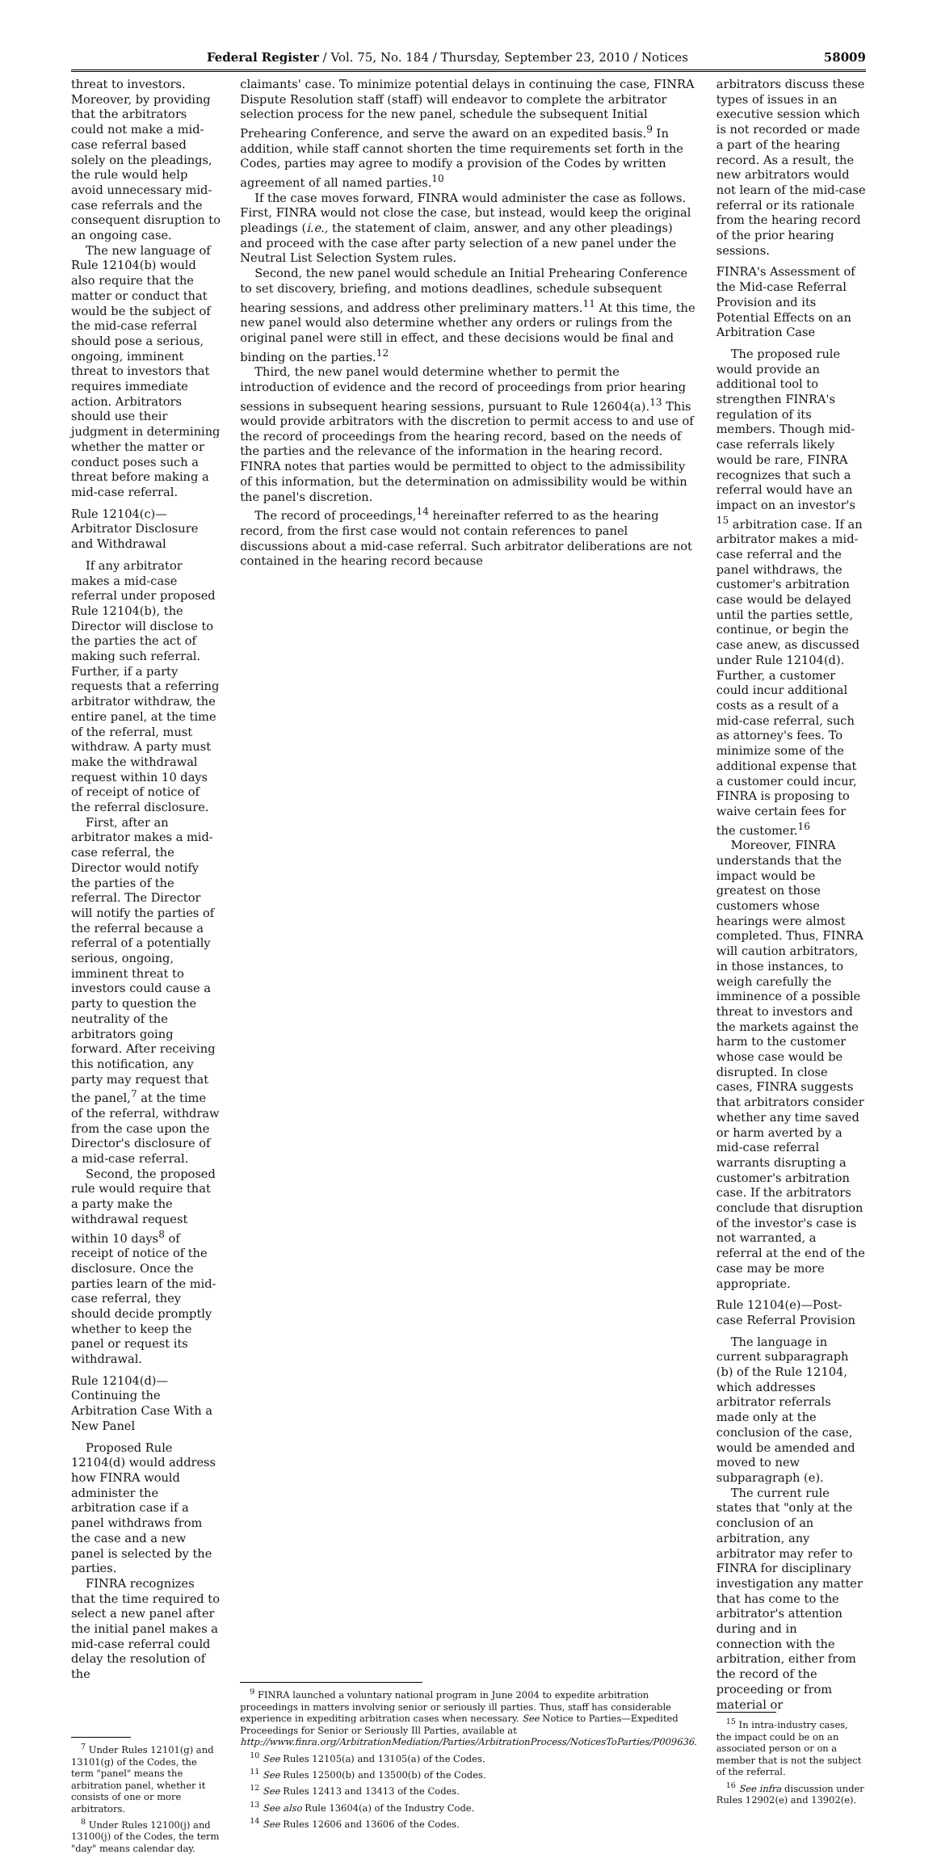Federal Register / Vol. 75, No. 184 / Thursday, September 23, 2010 / Notices 58009
threat to investors. Moreover, by providing that the arbitrators could not make a mid-case referral based solely on the pleadings, the rule would help avoid unnecessary mid-case referrals and the consequent disruption to an ongoing case.
The new language of Rule 12104(b) would also require that the matter or conduct that would be the subject of the mid-case referral should pose a serious, ongoing, imminent threat to investors that requires immediate action. Arbitrators should use their judgment in determining whether the matter or conduct poses such a threat before making a mid-case referral.
Rule 12104(c)—Arbitrator Disclosure and Withdrawal
If any arbitrator makes a mid-case referral under proposed Rule 12104(b), the Director will disclose to the parties the act of making such referral. Further, if a party requests that a referring arbitrator withdraw, the entire panel, at the time of the referral, must withdraw. A party must make the withdrawal request within 10 days of receipt of notice of the referral disclosure.
First, after an arbitrator makes a mid-case referral, the Director would notify the parties of the referral. The Director will notify the parties of the referral because a referral of a potentially serious, ongoing, imminent threat to investors could cause a party to question the neutrality of the arbitrators going forward. After receiving this notification, any party may request that the panel,<sup>7</sup> at the time of the referral, withdraw from the case upon the Director's disclosure of a mid-case referral.
Second, the proposed rule would require that a party make the withdrawal request within 10 days<sup>8</sup> of receipt of notice of the disclosure. Once the parties learn of the mid-case referral, they should decide promptly whether to keep the panel or request its withdrawal.
Rule 12104(d)—Continuing the Arbitration Case With a New Panel
Proposed Rule 12104(d) would address how FINRA would administer the arbitration case if a panel withdraws from the case and a new panel is selected by the parties.
FINRA recognizes that the time required to select a new panel after the initial panel makes a mid-case referral could delay the resolution of the
<sup>7</sup> Under Rules 12101(g) and 13101(g) of the Codes, the term "panel" means the arbitration panel, whether it consists of one or more arbitrators.
<sup>8</sup> Under Rules 12100(j) and 13100(j) of the Codes, the term "day" means calendar day.
claimants' case. To minimize potential delays in continuing the case, FINRA Dispute Resolution staff (staff) will endeavor to complete the arbitrator selection process for the new panel, schedule the subsequent Initial Prehearing Conference, and serve the award on an expedited basis.<sup>9</sup> In addition, while staff cannot shorten the time requirements set forth in the Codes, parties may agree to modify a provision of the Codes by written agreement of all named parties.<sup>10</sup>
If the case moves forward, FINRA would administer the case as follows. First, FINRA would not close the case, but instead, would keep the original pleadings (i.e., the statement of claim, answer, and any other pleadings) and proceed with the case after party selection of a new panel under the Neutral List Selection System rules.
Second, the new panel would schedule an Initial Prehearing Conference to set discovery, briefing, and motions deadlines, schedule subsequent hearing sessions, and address other preliminary matters.<sup>11</sup> At this time, the new panel would also determine whether any orders or rulings from the original panel were still in effect, and these decisions would be final and binding on the parties.<sup>12</sup>
Third, the new panel would determine whether to permit the introduction of evidence and the record of proceedings from prior hearing sessions in subsequent hearing sessions, pursuant to Rule 12604(a).<sup>13</sup> This would provide arbitrators with the discretion to permit access to and use of the record of proceedings from the hearing record, based on the needs of the parties and the relevance of the information in the hearing record. FINRA notes that parties would be permitted to object to the admissibility of this information, but the determination on admissibility would be within the panel's discretion.
The record of proceedings,<sup>14</sup> hereinafter referred to as the hearing record, from the first case would not contain references to panel discussions about a mid-case referral. Such arbitrator deliberations are not contained in the hearing record because
<sup>9</sup> FINRA launched a voluntary national program in June 2004 to expedite arbitration proceedings in matters involving senior or seriously ill parties. Thus, staff has considerable experience in expediting arbitration cases when necessary. See Notice to Parties—Expedited Proceedings for Senior or Seriously Ill Parties, available at http://www.finra.org/ArbitrationMediation/Parties/ArbitrationProcess/NoticesToParties/P009636.
<sup>10</sup> See Rules 12105(a) and 13105(a) of the Codes.
<sup>11</sup> See Rules 12500(b) and 13500(b) of the Codes.
<sup>12</sup> See Rules 12413 and 13413 of the Codes.
<sup>13</sup> See also Rule 13604(a) of the Industry Code.
<sup>14</sup> See Rules 12606 and 13606 of the Codes.
arbitrators discuss these types of issues in an executive session which is not recorded or made a part of the hearing record. As a result, the new arbitrators would not learn of the mid-case referral or its rationale from the hearing record of the prior hearing sessions.
FINRA's Assessment of the Mid-case Referral Provision and its Potential Effects on an Arbitration Case
The proposed rule would provide an additional tool to strengthen FINRA's regulation of its members. Though mid-case referrals likely would be rare, FINRA recognizes that such a referral would have an impact on an investor's <sup>15</sup> arbitration case. If an arbitrator makes a mid-case referral and the panel withdraws, the customer's arbitration case would be delayed until the parties settle, continue, or begin the case anew, as discussed under Rule 12104(d). Further, a customer could incur additional costs as a result of a mid-case referral, such as attorney's fees. To minimize some of the additional expense that a customer could incur, FINRA is proposing to waive certain fees for the customer.<sup>16</sup>
Moreover, FINRA understands that the impact would be greatest on those customers whose hearings were almost completed. Thus, FINRA will caution arbitrators, in those instances, to weigh carefully the imminence of a possible threat to investors and the markets against the harm to the customer whose case would be disrupted. In close cases, FINRA suggests that arbitrators consider whether any time saved or harm averted by a mid-case referral warrants disrupting a customer's arbitration case. If the arbitrators conclude that disruption of the investor's case is not warranted, a referral at the end of the case may be more appropriate.
Rule 12104(e)—Post-case Referral Provision
The language in current subparagraph (b) of the Rule 12104, which addresses arbitrator referrals made only at the conclusion of the case, would be amended and moved to new subparagraph (e).
The current rule states that "only at the conclusion of an arbitration, any arbitrator may refer to FINRA for disciplinary investigation any matter that has come to the arbitrator's attention during and in connection with the arbitration, either from the record of the proceeding or from material or
<sup>15</sup> In intra-industry cases, the impact could be on an associated person or on a member that is not the subject of the referral.
<sup>16</sup> See infra discussion under Rules 12902(e) and 13902(e).